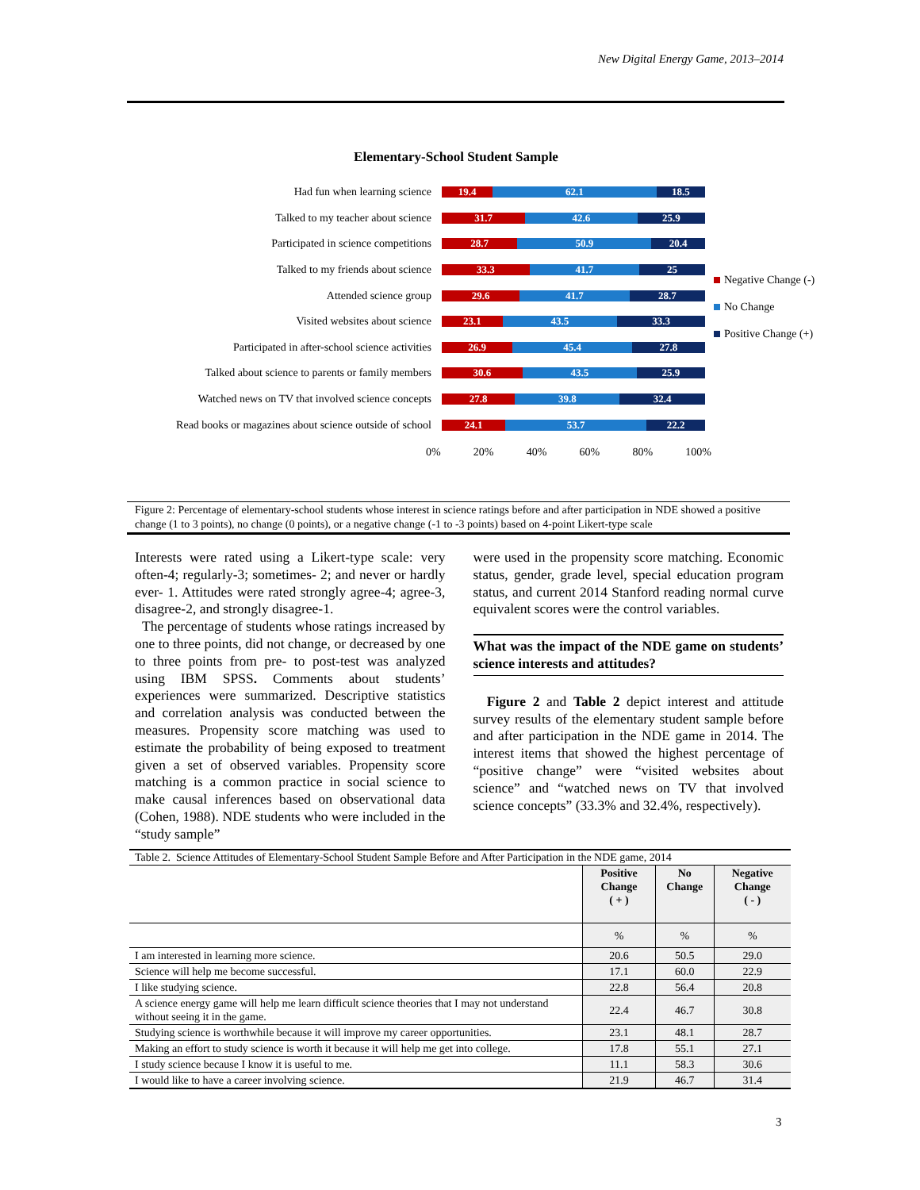New Digital Energy Game, 2013–2014
Elementary-School Student Sample
Had fun when learning science
19.4 62.1 18.5
Talked to my teacher about science
31.7 42.6 25.9
Participated in science competitions
28.7 50.9 20.4
Talked to my friends about science
33.3 41.7 25
Attended science group
29.6 41.7 28.7
Visited websites about science
23.1 43.5 33.3
Participated in after-school science activities
26.9 45.4 27.8
Talked about science to parents or family members
30.6 43.5 25.9
Watched news on TV that involved science concepts
27.8 39.8 32.4
Read books or magazines about science outside of school
24.1 53.7 22.2
0% 20% 40% 60% 80% 100%
Negative Change (-)
No Change
Positive Change (+)
Figure 2: Percentage of elementary-school students whose interest in science ratings before and after participation in NDE showed a positive change (1 to 3 points), no change (0 points), or a negative change (-1 to -3 points) based on 4-point Likert-type scale
Interests were rated using a Likert-type scale: very often-4; regularly-3; sometimes- 2; and never or hardly ever- 1. Attitudes were rated strongly agree-4; agree-3, disagree-2, and strongly disagree-1.
The percentage of students whose ratings increased by one to three points, did not change, or decreased by one to three points from pre- to post-test was analyzed using IBM SPSS. Comments about students’ experiences were summarized. Descriptive statistics and correlation analysis was conducted between the measures. Propensity score matching was used to estimate the probability of being exposed to treatment given a set of observed variables. Propensity score matching is a common practice in social science to make causal inferences based on observational data (Cohen, 1988). NDE students who were included in the “study sample”
were used in the propensity score matching. Economic status, gender, grade level, special education program status, and current 2014 Stanford reading normal curve equivalent scores were the control variables.
What was the impact of the NDE game on students’ science interests and attitudes?
Figure 2 and Table 2 depict interest and attitude survey results of the elementary student sample before and after participation in the NDE game in 2014. The interest items that showed the highest percentage of “positive change” were “visited websites about science” and “watched news on TV that involved science concepts” (33.3% and 32.4%, respectively).
Table 2. Science Attitudes of Elementary-School Student Sample Before and After Participation in the NDE game, 2014
| | Positive Change ( + ) | No Change | Negative Change ( - ) |
| --- | --- | --- | --- |
| | % | % | % |
| I am interested in learning more science. | 20.6 | 50.5 | 29.0 |
| Science will help me become successful. | 17.1 | 60.0 | 22.9 |
| I like studying science. | 22.8 | 56.4 | 20.8 |
| A science energy game will help me learn difficult science theories that I may not understand without seeing it in the game. | 22.4 | 46.7 | 30.8 |
| Studying science is worthwhile because it will improve my career opportunities. | 23.1 | 48.1 | 28.7 |
| Making an effort to study science is worth it because it will help me get into college. | 17.8 | 55.1 | 27.1 |
| I study science because I know it is useful to me. | 11.1 | 58.3 | 30.6 |
| I would like to have a career involving science. | 21.9 | 46.7 | 31.4 |
3